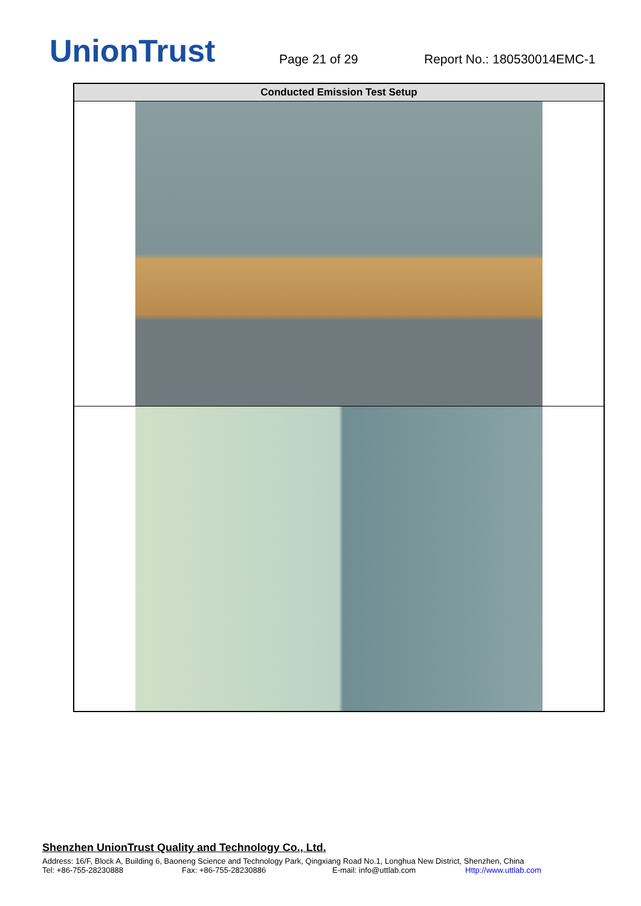UnionTrust
Page 21 of 29
Report No.: 180530014EMC-1
| Conducted Emission Test Setup |
| --- |
Shenzhen UnionTrust Quality and Technology Co., Ltd.
Address: 16/F, Block A, Building 6, Baoneng Science and Technology Park, Qingxiang Road No.1, Longhua New District, Shenzhen, China
Tel: +86-755-28230888 Fax: +86-755-28230886 E-mail: info@uttlab.com Http://www.uttlab.com